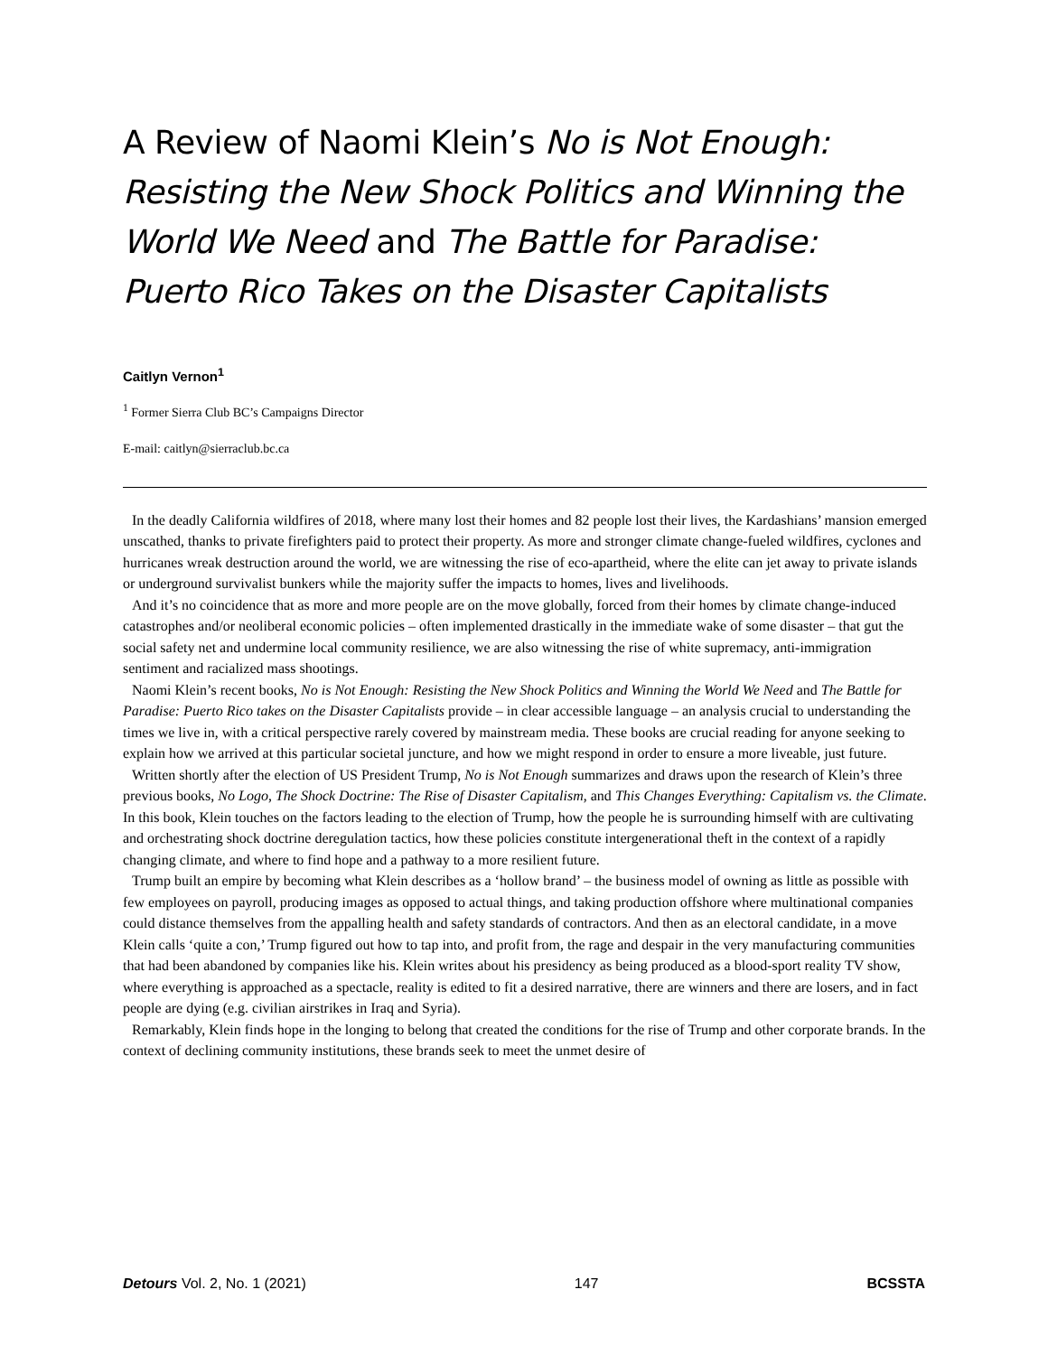A Review of Naomi Klein’s No is Not Enough: Resisting the New Shock Politics and Winning the World We Need and The Battle for Paradise: Puerto Rico Takes on the Disaster Capitalists
Caitlyn Vernon<sup>1</sup>
<sup>1</sup> Former Sierra Club BC’s Campaigns Director
E-mail: caitlyn@sierraclub.bc.ca
In the deadly California wildfires of 2018, where many lost their homes and 82 people lost their lives, the Kardashians’ mansion emerged unscathed, thanks to private firefighters paid to protect their property. As more and stronger climate change-fueled wildfires, cyclones and hurricanes wreak destruction around the world, we are witnessing the rise of eco-apartheid, where the elite can jet away to private islands or underground survivalist bunkers while the majority suffer the impacts to homes, lives and livelihoods.
And it’s no coincidence that as more and more people are on the move globally, forced from their homes by climate change-induced catastrophes and/or neoliberal economic policies – often implemented drastically in the immediate wake of some disaster – that gut the social safety net and undermine local community resilience, we are also witnessing the rise of white supremacy, anti-immigration sentiment and racialized mass shootings.
Naomi Klein’s recent books, No is Not Enough: Resisting the New Shock Politics and Winning the World We Need and The Battle for Paradise: Puerto Rico takes on the Disaster Capitalists provide – in clear accessible language – an analysis crucial to understanding the times we live in, with a critical perspective rarely covered by mainstream media. These books are crucial reading for anyone seeking to explain how we arrived at this particular societal juncture, and how we might respond in order to ensure a more liveable, just future.
Written shortly after the election of US President Trump, No is Not Enough summarizes and draws upon the research of Klein’s three previous books, No Logo, The Shock Doctrine: The Rise of Disaster Capitalism, and This Changes Everything: Capitalism vs. the Climate. In this book, Klein touches on the factors leading to the election of Trump, how the people he is surrounding himself with are cultivating and orchestrating shock doctrine deregulation tactics, how these policies constitute intergenerational theft in the context of a rapidly changing climate, and where to find hope and a pathway to a more resilient future.
Trump built an empire by becoming what Klein describes as a ‘hollow brand’ – the business model of owning as little as possible with few employees on payroll, producing images as opposed to actual things, and taking production offshore where multinational companies could distance themselves from the appalling health and safety standards of contractors. And then as an electoral candidate, in a move Klein calls ‘quite a con,’ Trump figured out how to tap into, and profit from, the rage and despair in the very manufacturing communities that had been abandoned by companies like his. Klein writes about his presidency as being produced as a blood-sport reality TV show, where everything is approached as a spectacle, reality is edited to fit a desired narrative, there are winners and there are losers, and in fact people are dying (e.g. civilian airstrikes in Iraq and Syria).
Remarkably, Klein finds hope in the longing to belong that created the conditions for the rise of Trump and other corporate brands. In the context of declining community institutions, these brands seek to meet the unmet desire of
Detours Vol. 2, No. 1 (2021) 147 BCSSTA